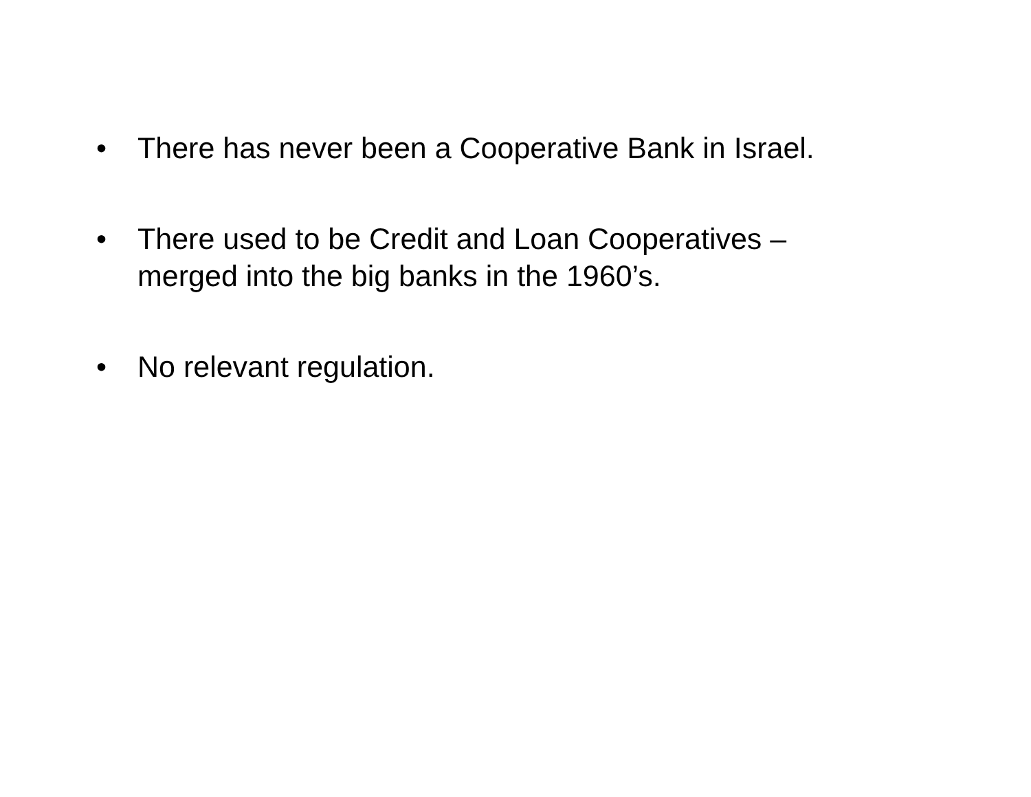• There has never been a Cooperative Bank in Israel.
• There used to be Credit and Loan Cooperatives – merged into the big banks in the 1960’s.
• No relevant regulation.